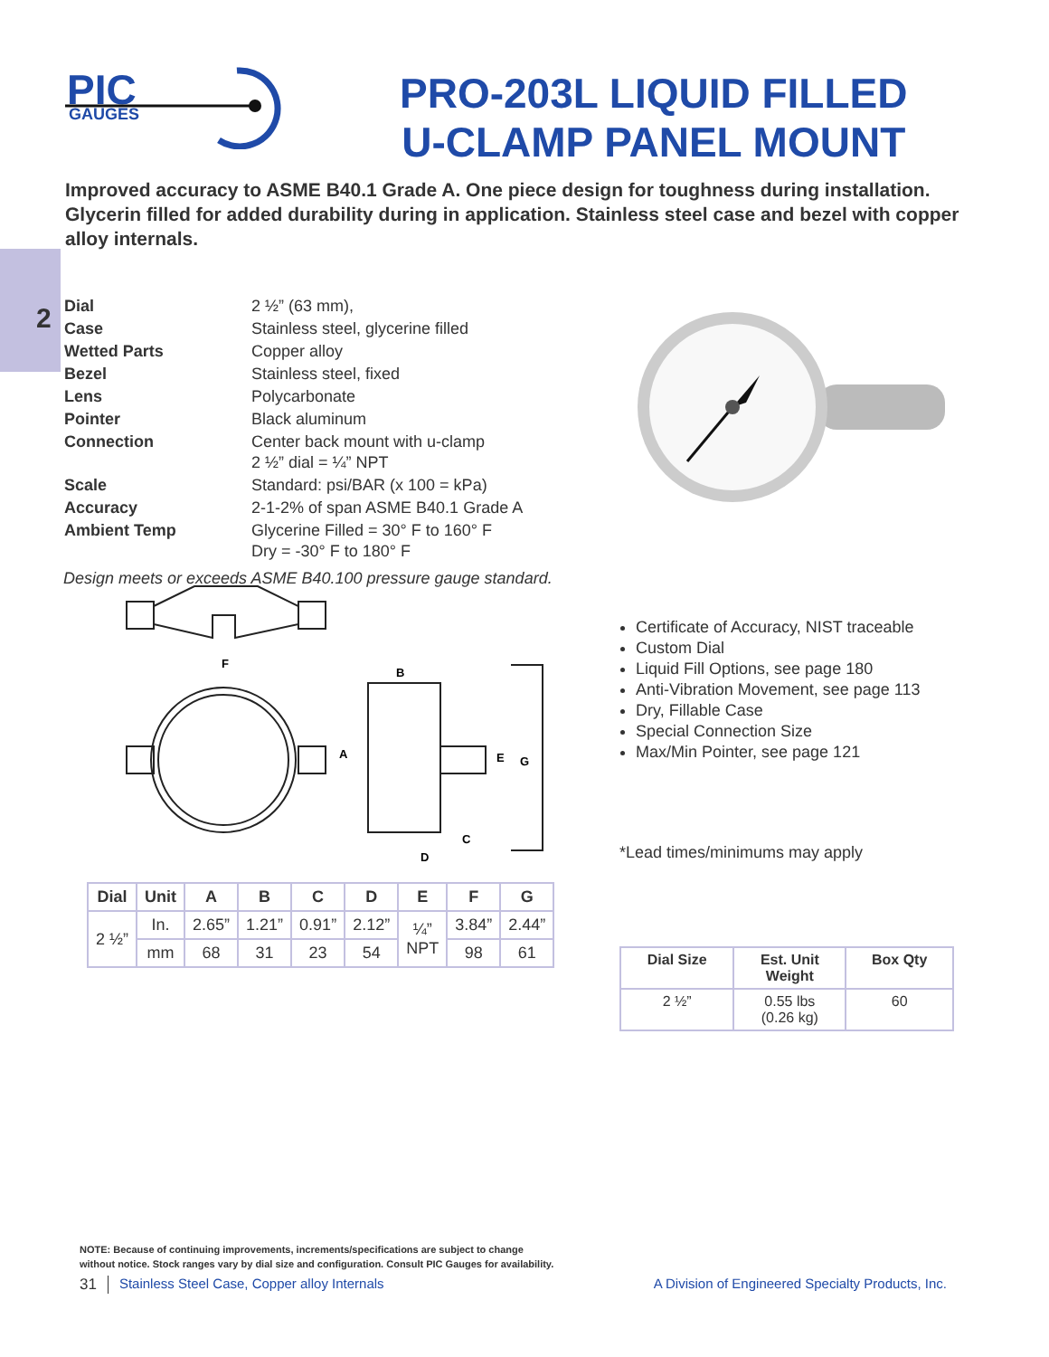PIC
GAUGES
PRO-203L LIQUID FILLED
U-CLAMP PANEL MOUNT
Improved accuracy to ASME B40.1 Grade A. One piece design for toughness during installation. Glycerin filled for added durability during in application. Stainless steel case and bezel with copper alloy internals.
2
| Dial | 2 ½” (63 mm), |
| Case | Stainless steel, glycerine filled |
| Wetted Parts | Copper alloy |
| Bezel | Stainless steel, fixed |
| Lens | Polycarbonate |
| Pointer | Black aluminum |
| Connection | Center back mount with u-clamp 2 ½” dial = ¼” NPT |
| Scale | Standard: psi/BAR (x 100 = kPa) |
| Accuracy | 2-1-2% of span ASME B40.1 Grade A |
| Ambient Temp | Glycerine Filled = 30° F to 160° F Dry = -30° F to 180° F |
Design meets or exceeds ASME B40.100 pressure gauge standard.
F
A
B
C
D
E
G
Certificate of Accuracy, NIST traceable
Custom Dial
Liquid Fill Options, see page 180
Anti-Vibration Movement, see page 113
Dry, Fillable Case
Special Connection Size
Max/Min Pointer, see page 121
*Lead times/minimums may apply
| Dial | Unit | A | B | C | D | E | F | G |
| --- | --- | --- | --- | --- | --- | --- | --- | --- |
| 2 ½” | In. | 2.65” | 1.21” | 0.91” | 2.12” | ¼” NPT | 3.84” | 2.44” |
| | mm | 68 | 31 | 23 | 54 | | 98 | 61 |
| Dial Size | Est. Unit Weight | Box Qty |
| --- | --- | --- |
| 2 ½” | 0.55 lbs (0.26 kg) | 60 |
NOTE: Because of continuing improvements, increments/specifications are subject to change
without notice. Stock ranges vary by dial size and configuration. Consult PIC Gauges for availability.
31 Stainless Steel Case, Copper alloy Internals A Division of Engineered Specialty Products, Inc.